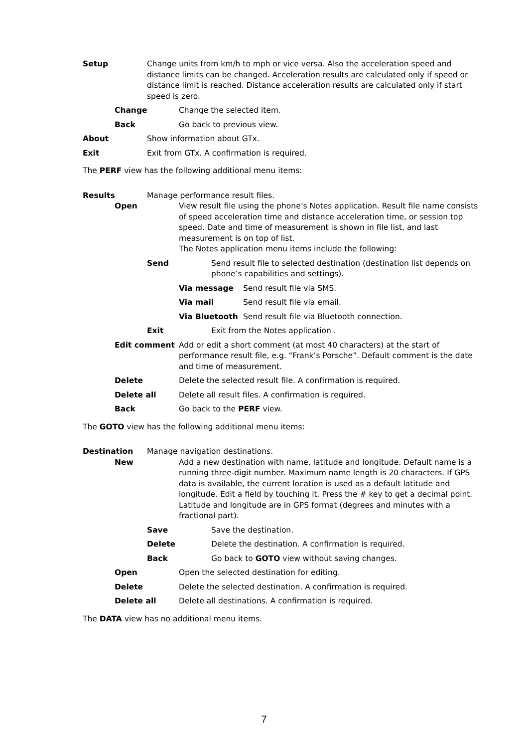Setup Change units from km/h to mph or vice versa. Also the acceleration speed and distance limits can be changed. Acceleration results are calculated only if speed or distance limit is reached. Distance acceleration results are calculated only if start speed is zero.
Change Change the selected item.
Back Go back to previous view.
About Show information about GTx.
Exit Exit from GTx. A confirmation is required.
The PERF view has the following additional menu items:
Results Manage performance result files.
Open View result file using the phone’s Notes application. Result file name consists of speed acceleration time and distance acceleration time, or session top speed. Date and time of measurement is shown in file list, and last measurement is on top of list.
The Notes application menu items include the following:
Send Send result file to selected destination (destination list depends on phone’s capabilities and settings).
Via message Send result file via SMS.
Via mail Send result file via email.
Via Bluetooth Send result file via Bluetooth connection.
Exit Exit from the Notes application .
Edit comment Add or edit a short comment (at most 40 characters) at the start of performance result file, e.g. “Frank’s Porsche”. Default comment is the date and time of measurement.
Delete Delete the selected result file. A confirmation is required.
Delete all Delete all result files. A confirmation is required.
Back Go back to the PERF view.
The GOTO view has the following additional menu items:
Destination Manage navigation destinations.
New Add a new destination with name, latitude and longitude. Default name is a running three-digit number. Maximum name length is 20 characters. If GPS data is available, the current location is used as a default latitude and longitude. Edit a field by touching it. Press the # key to get a decimal point. Latitude and longitude are in GPS format (degrees and minutes with a fractional part).
Save Save the destination.
Delete Delete the destination. A confirmation is required.
Back Go back to GOTO view without saving changes.
Open Open the selected destination for editing.
Delete Delete the selected destination. A confirmation is required.
Delete all Delete all destinations. A confirmation is required.
The DATA view has no additional menu items.
7